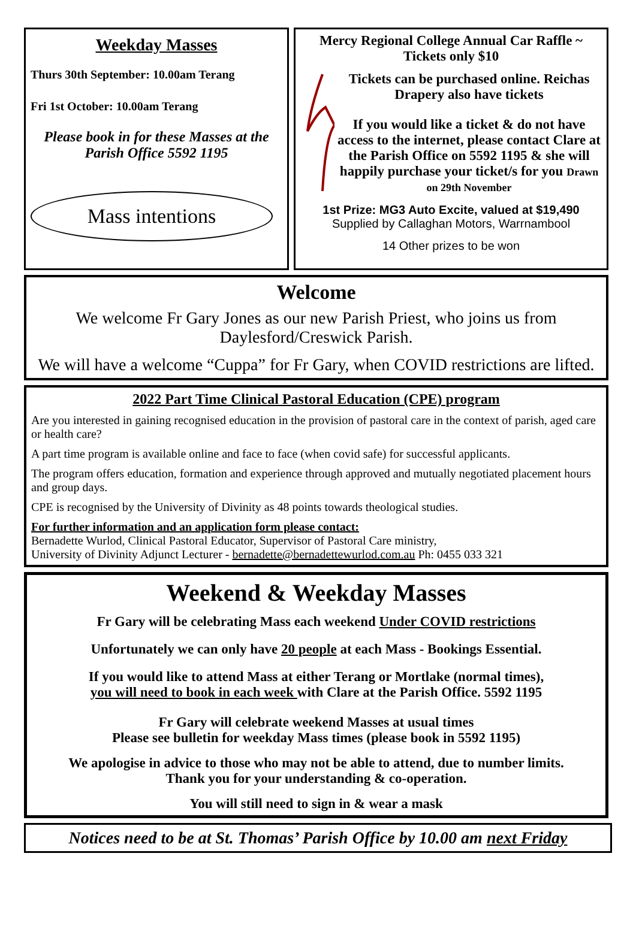Weekday Masses
Thurs 30th September: 10.00am Terang
Fri 1st October: 10.00am Terang
Please book in for these Masses at the Parish Office 5592 1195
Mass intentions
Mercy Regional College Annual Car Raffle ~ Tickets only $10
Tickets can be purchased online. Reichas Drapery also have tickets
If you would like a ticket & do not have access to the internet, please contact Clare at the Parish Office on 5592 1195 & she will happily purchase your ticket/s for you Drawn on 29th November
1st Prize: MG3 Auto Excite, valued at $19,490
Supplied by Callaghan Motors, Warrnambool
14 Other prizes to be won
Welcome
We welcome Fr Gary Jones as our new Parish Priest, who joins us from Daylesford/Creswick Parish.
We will have a welcome “Cuppa” for Fr Gary, when COVID restrictions are lifted.
2022 Part Time Clinical Pastoral Education (CPE) program
Are you interested in gaining recognised education in the provision of pastoral care in the context of parish, aged care or health care?
A part time program is available online and face to face (when covid safe) for successful applicants.
The program offers education, formation and experience through approved and mutually negotiated placement hours and group days.
CPE is recognised by the University of Divinity as 48 points towards theological studies.
For further information and an application form please contact:
Bernadette Wurlod, Clinical Pastoral Educator, Supervisor of Pastoral Care ministry,
University of Divinity Adjunct Lecturer - bernadette@bernadettewurlod.com.au Ph: 0455 033 321
Weekend & Weekday Masses
Fr Gary will be celebrating Mass each weekend Under COVID restrictions
Unfortunately we can only have 20 people at each Mass - Bookings Essential.
If you would like to attend Mass at either Terang or Mortlake (normal times),
you will need to book in each week with Clare at the Parish Office. 5592 1195
Fr Gary will celebrate weekend Masses at usual times
Please see bulletin for weekday Mass times (please book in 5592 1195)
We apologise in advice to those who may not be able to attend, due to number limits.
Thank you for your understanding & co-operation.
You will still need to sign in & wear a mask
Notices need to be at St. Thomas’ Parish Office by 10.00 am next Friday